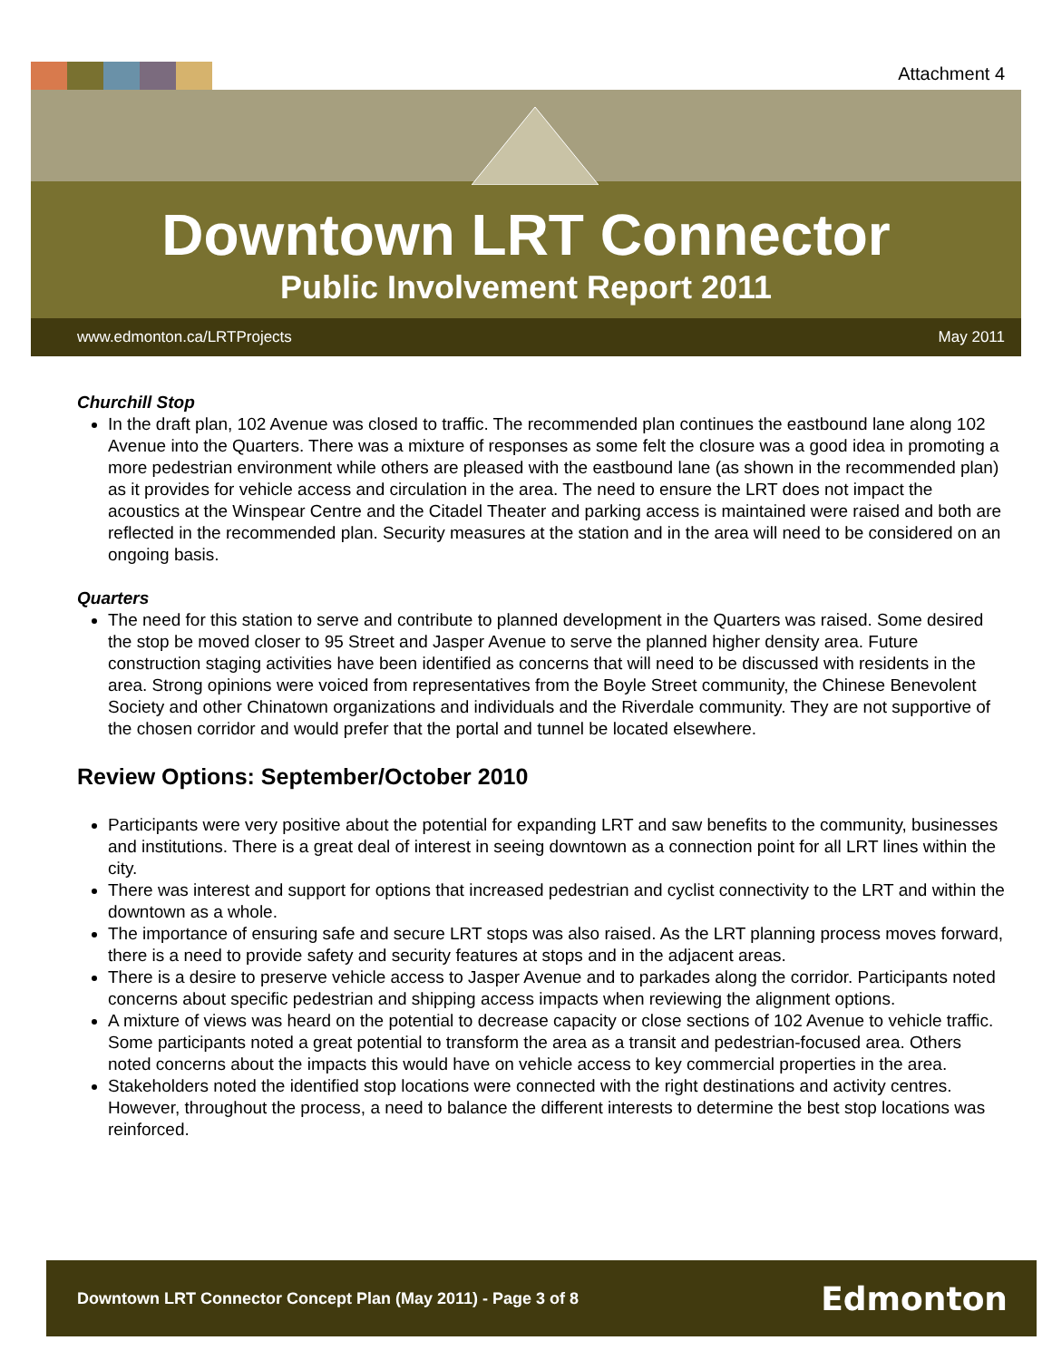Attachment 4
Downtown LRT Connector
Public Involvement Report 2011
www.edmonton.ca/LRTProjects May 2011
Churchill Stop
In the draft plan, 102 Avenue was closed to traffic. The recommended plan continues the eastbound lane along 102 Avenue into the Quarters. There was a mixture of responses as some felt the closure was a good idea in promoting a more pedestrian environment while others are pleased with the eastbound lane (as shown in the recommended plan) as it provides for vehicle access and circulation in the area. The need to ensure the LRT does not impact the acoustics at the Winspear Centre and the Citadel Theater and parking access is maintained were raised and both are reflected in the recommended plan. Security measures at the station and in the area will need to be considered on an ongoing basis.
Quarters
The need for this station to serve and contribute to planned development in the Quarters was raised. Some desired the stop be moved closer to 95 Street and Jasper Avenue to serve the planned higher density area. Future construction staging activities have been identified as concerns that will need to be discussed with residents in the area. Strong opinions were voiced from representatives from the Boyle Street community, the Chinese Benevolent Society and other Chinatown organizations and individuals and the Riverdale community. They are not supportive of the chosen corridor and would prefer that the portal and tunnel be located elsewhere.
Review Options: September/October 2010
Participants were very positive about the potential for expanding LRT and saw benefits to the community, businesses and institutions. There is a great deal of interest in seeing downtown as a connection point for all LRT lines within the city.
There was interest and support for options that increased pedestrian and cyclist connectivity to the LRT and within the downtown as a whole.
The importance of ensuring safe and secure LRT stops was also raised. As the LRT planning process moves forward, there is a need to provide safety and security features at stops and in the adjacent areas.
There is a desire to preserve vehicle access to Jasper Avenue and to parkades along the corridor. Participants noted concerns about specific pedestrian and shipping access impacts when reviewing the alignment options.
A mixture of views was heard on the potential to decrease capacity or close sections of 102 Avenue to vehicle traffic. Some participants noted a great potential to transform the area as a transit and pedestrian-focused area. Others noted concerns about the impacts this would have on vehicle access to key commercial properties in the area.
Stakeholders noted the identified stop locations were connected with the right destinations and activity centres. However, throughout the process, a need to balance the different interests to determine the best stop locations was reinforced.
Downtown LRT Connector Concept Plan (May 2011) - Page 3 of 8 Edmonton